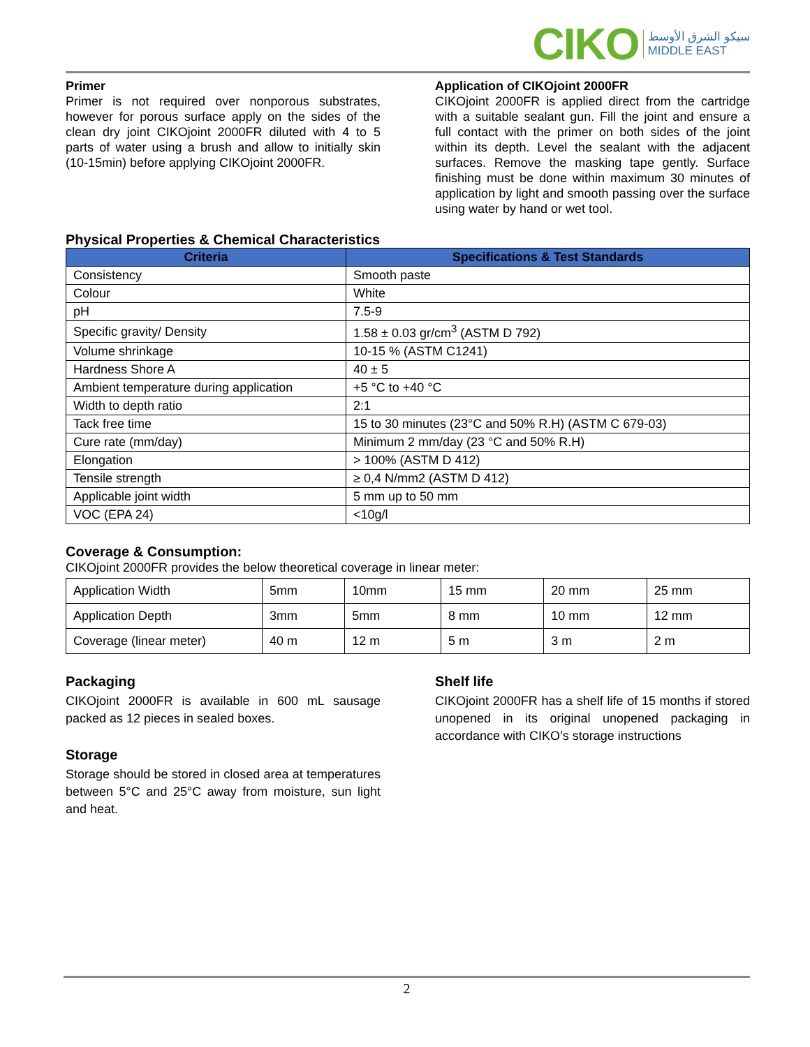CIKO
سيكو الشرق الأوسط
MIDDLE EAST
Primer
Primer is not required over nonporous substrates, however for porous surface apply on the sides of the clean dry joint CIKOjoint 2000FR diluted with 4 to 5 parts of water using a brush and allow to initially skin (10-15min) before applying CIKOjoint 2000FR.
Application of CIKOjoint 2000FR
CIKOjoint 2000FR is applied direct from the cartridge with a suitable sealant gun. Fill the joint and ensure a full contact with the primer on both sides of the joint within its depth. Level the sealant with the adjacent surfaces. Remove the masking tape gently. Surface finishing must be done within maximum 30 minutes of application by light and smooth passing over the surface using water by hand or wet tool.
Physical Properties & Chemical Characteristics
| Criteria | Specifications & Test Standards |
| --- | --- |
| Consistency | Smooth paste |
| Colour | White |
| pH | 7.5-9 |
| Specific gravity/ Density | 1.58 ± 0.03 gr/cm<sup>3</sup> (ASTM D 792) |
| Volume shrinkage | 10-15 % (ASTM C1241) |
| Hardness Shore A | 40 ± 5 |
| Ambient temperature during application | +5 °C to +40 °C |
| Width to depth ratio | 2:1 |
| Tack free time | 15 to 30 minutes (23°C and 50% R.H) (ASTM C 679-03) |
| Cure rate (mm/day) | Minimum 2 mm/day (23 °C and 50% R.H) |
| Elongation | > 100% (ASTM D 412) |
| Tensile strength | ≥ 0,4 N/mm2 (ASTM D 412) |
| Applicable joint width | 5 mm up to 50 mm |
| VOC (EPA 24) | <10g/l |
Coverage & Consumption:
CIKOjoint 2000FR provides the below theoretical coverage in linear meter:
| Application Width | 5mm | 10mm | 15 mm | 20 mm | 25 mm |
| Application Depth | 3mm | 5mm | 8 mm | 10 mm | 12 mm |
| Coverage (linear meter) | 40 m | 12 m | 5 m | 3 m | 2 m |
Packaging
CIKOjoint 2000FR is available in 600 mL sausage packed as 12 pieces in sealed boxes.
Storage
Storage should be stored in closed area at temperatures between 5°C and 25°C away from moisture, sun light and heat.
Shelf life
CIKOjoint 2000FR has a shelf life of 15 months if stored unopened in its original unopened packaging in accordance with CIKO’s storage instructions
2